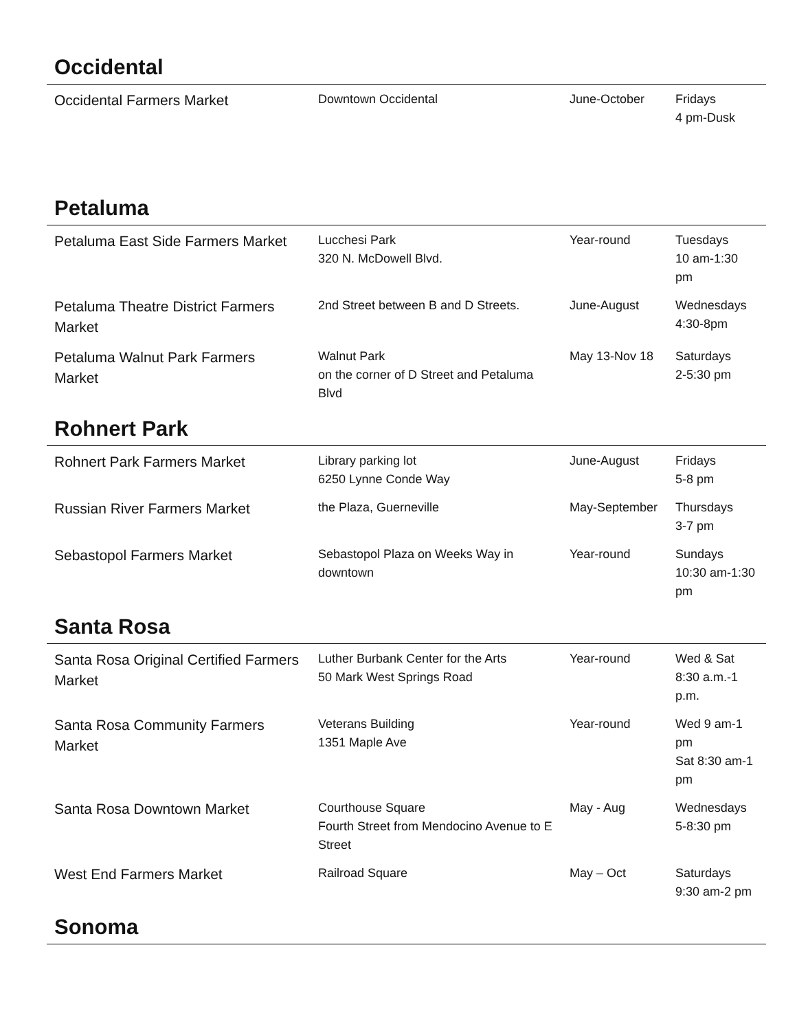Occidental
| Occidental Farmers Market | Downtown Occidental | June-October | Fridays 4 pm-Dusk |
Petaluma
| Petaluma East Side Farmers Market | Lucchesi Park 320 N. McDowell Blvd. | Year-round | Tuesdays 10 am-1:30 pm |
| Petaluma Theatre District Farmers Market | 2nd Street between B and D Streets. | June-August | Wednesdays 4:30-8pm |
| Petaluma Walnut Park Farmers Market | Walnut Park on the corner of D Street and Petaluma Blvd | May 13-Nov 18 | Saturdays 2-5:30 pm |
Rohnert Park
| Rohnert Park Farmers Market | Library parking lot 6250 Lynne Conde Way | June-August | Fridays 5-8 pm |
| Russian River Farmers Market | the Plaza, Guerneville | May-September | Thursdays 3-7 pm |
| Sebastopol Farmers Market | Sebastopol Plaza on Weeks Way in downtown | Year-round | Sundays 10:30 am-1:30 pm |
Santa Rosa
| Santa Rosa Original Certified Farmers Market | Luther Burbank Center for the Arts 50 Mark West Springs Road | Year-round | Wed & Sat 8:30 a.m.-1 p.m. |
| Santa Rosa Community Farmers Market | Veterans Building 1351 Maple Ave | Year-round | Wed 9 am-1 pm Sat 8:30 am-1 pm |
| Santa Rosa Downtown Market | Courthouse Square Fourth Street from Mendocino Avenue to E Street | May - Aug | Wednesdays 5-8:30 pm |
| West End Farmers Market | Railroad Square | May – Oct | Saturdays 9:30 am-2 pm |
Sonoma